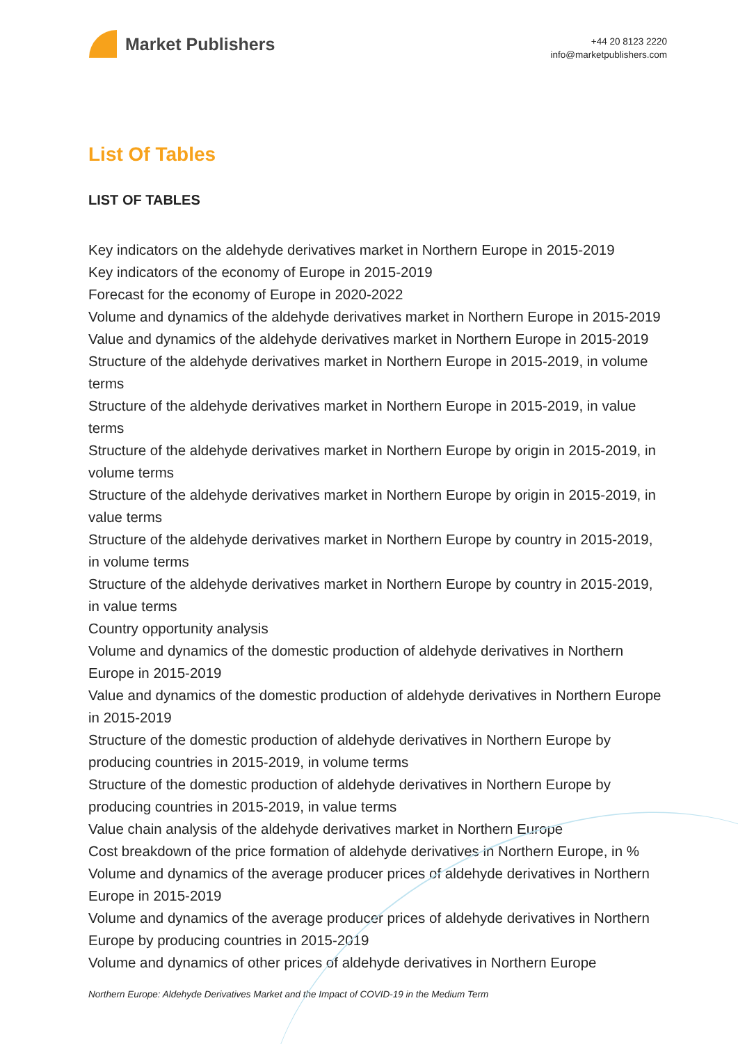Market Publishers
+44 20 8123 2220
info@marketpublishers.com
List Of Tables
LIST OF TABLES
Key indicators on the aldehyde derivatives market in Northern Europe in 2015-2019
Key indicators of the economy of Europe in 2015-2019
Forecast for the economy of Europe in 2020-2022
Volume and dynamics of the aldehyde derivatives market in Northern Europe in 2015-2019
Value and dynamics of the aldehyde derivatives market in Northern Europe in 2015-2019
Structure of the aldehyde derivatives market in Northern Europe in 2015-2019, in volume terms
Structure of the aldehyde derivatives market in Northern Europe in 2015-2019, in value terms
Structure of the aldehyde derivatives market in Northern Europe by origin in 2015-2019, in volume terms
Structure of the aldehyde derivatives market in Northern Europe by origin in 2015-2019, in value terms
Structure of the aldehyde derivatives market in Northern Europe by country in 2015-2019, in volume terms
Structure of the aldehyde derivatives market in Northern Europe by country in 2015-2019, in value terms
Country opportunity analysis
Volume and dynamics of the domestic production of aldehyde derivatives in Northern Europe in 2015-2019
Value and dynamics of the domestic production of aldehyde derivatives in Northern Europe in 2015-2019
Structure of the domestic production of aldehyde derivatives in Northern Europe by producing countries in 2015-2019, in volume terms
Structure of the domestic production of aldehyde derivatives in Northern Europe by producing countries in 2015-2019, in value terms
Value chain analysis of the aldehyde derivatives market in Northern Europe
Cost breakdown of the price formation of aldehyde derivatives in Northern Europe, in %
Volume and dynamics of the average producer prices of aldehyde derivatives in Northern Europe in 2015-2019
Volume and dynamics of the average producer prices of aldehyde derivatives in Northern Europe by producing countries in 2015-2019
Volume and dynamics of other prices of aldehyde derivatives in Northern Europe
Northern Europe: Aldehyde Derivatives Market and the Impact of COVID-19 in the Medium Term